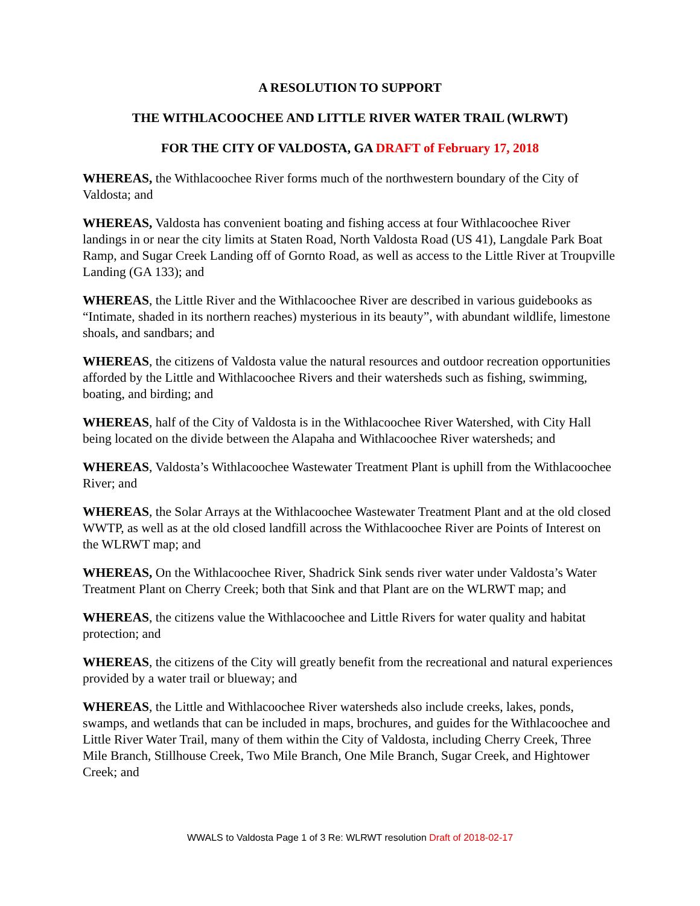A RESOLUTION TO SUPPORT
THE WITHLACOOCHEE AND LITTLE RIVER WATER TRAIL (WLRWT)
FOR THE CITY OF VALDOSTA, GA DRAFT of February 17, 2018
WHEREAS, the Withlacoochee River forms much of the northwestern boundary of the City of Valdosta; and
WHEREAS, Valdosta has convenient boating and fishing access at four Withlacoochee River landings in or near the city limits at Staten Road, North Valdosta Road (US 41), Langdale Park Boat Ramp, and Sugar Creek Landing off of Gornto Road, as well as access to the Little River at Troupville Landing (GA 133); and
WHEREAS, the Little River and the Withlacoochee River are described in various guidebooks as “Intimate, shaded in its northern reaches) mysterious in its beauty”, with abundant wildlife, limestone shoals, and sandbars; and
WHEREAS, the citizens of Valdosta value the natural resources and outdoor recreation opportunities afforded by the Little and Withlacoochee Rivers and their watersheds such as fishing, swimming, boating, and birding; and
WHEREAS, half of the City of Valdosta is in the Withlacoochee River Watershed, with City Hall being located on the divide between the Alapaha and Withlacoochee River watersheds; and
WHEREAS, Valdosta’s Withlacoochee Wastewater Treatment Plant is uphill from the Withlacoochee River; and
WHEREAS, the Solar Arrays at the Withlacoochee Wastewater Treatment Plant and at the old closed WWTP, as well as at the old closed landfill across the Withlacoochee River are Points of Interest on the WLRWT map; and
WHEREAS, On the Withlacoochee River, Shadrick Sink sends river water under Valdosta’s Water Treatment Plant on Cherry Creek; both that Sink and that Plant are on the WLRWT map; and
WHEREAS, the citizens value the Withlacoochee and Little Rivers for water quality and habitat protection; and
WHEREAS, the citizens of the City will greatly benefit from the recreational and natural experiences provided by a water trail or blueway; and
WHEREAS, the Little and Withlacoochee River watersheds also include creeks, lakes, ponds, swamps, and wetlands that can be included in maps, brochures, and guides for the Withlacoochee and Little River Water Trail, many of them within the City of Valdosta, including Cherry Creek, Three Mile Branch, Stillhouse Creek, Two Mile Branch, One Mile Branch, Sugar Creek, and Hightower Creek; and
WWALS to Valdosta Page 1 of 3 Re: WLRWT resolution Draft of 2018-02-17